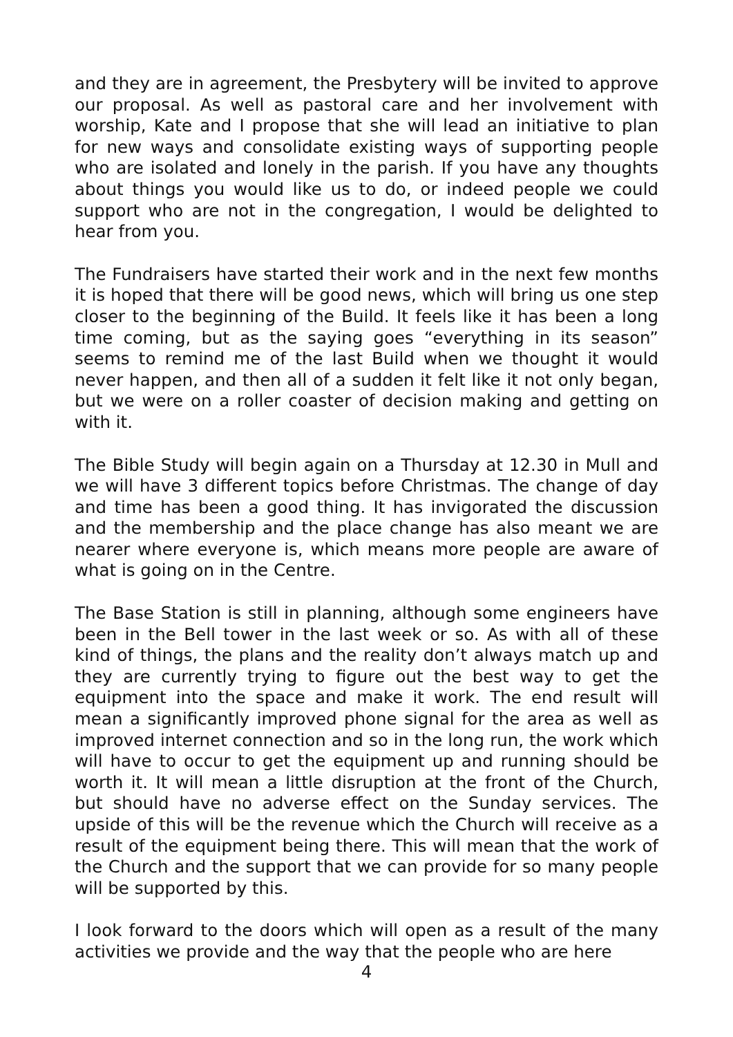and they are in agreement, the Presbytery will be invited to approve our proposal. As well as pastoral care and her involvement with worship, Kate and I propose that she will lead an initiative to plan for new ways and consolidate existing ways of supporting people who are isolated and lonely in the parish. If you have any thoughts about things you would like us to do, or indeed people we could support who are not in the congregation, I would be delighted to hear from you.
The Fundraisers have started their work and in the next few months it is hoped that there will be good news, which will bring us one step closer to the beginning of the Build. It feels like it has been a long time coming, but as the saying goes “everything in its season” seems to remind me of the last Build when we thought it would never happen, and then all of a sudden it felt like it not only began, but we were on a roller coaster of decision making and getting on with it.
The Bible Study will begin again on a Thursday at 12.30 in Mull and we will have 3 different topics before Christmas. The change of day and time has been a good thing. It has invigorated the discussion and the membership and the place change has also meant we are nearer where everyone is, which means more people are aware of what is going on in the Centre.
The Base Station is still in planning, although some engineers have been in the Bell tower in the last week or so. As with all of these kind of things, the plans and the reality don’t always match up and they are currently trying to figure out the best way to get the equipment into the space and make it work. The end result will mean a significantly improved phone signal for the area as well as improved internet connection and so in the long run, the work which will have to occur to get the equipment up and running should be worth it. It will mean a little disruption at the front of the Church, but should have no adverse effect on the Sunday services. The upside of this will be the revenue which the Church will receive as a result of the equipment being there. This will mean that the work of the Church and the support that we can provide for so many people will be supported by this.
I look forward to the doors which will open as a result of the many activities we provide and the way that the people who are here
4